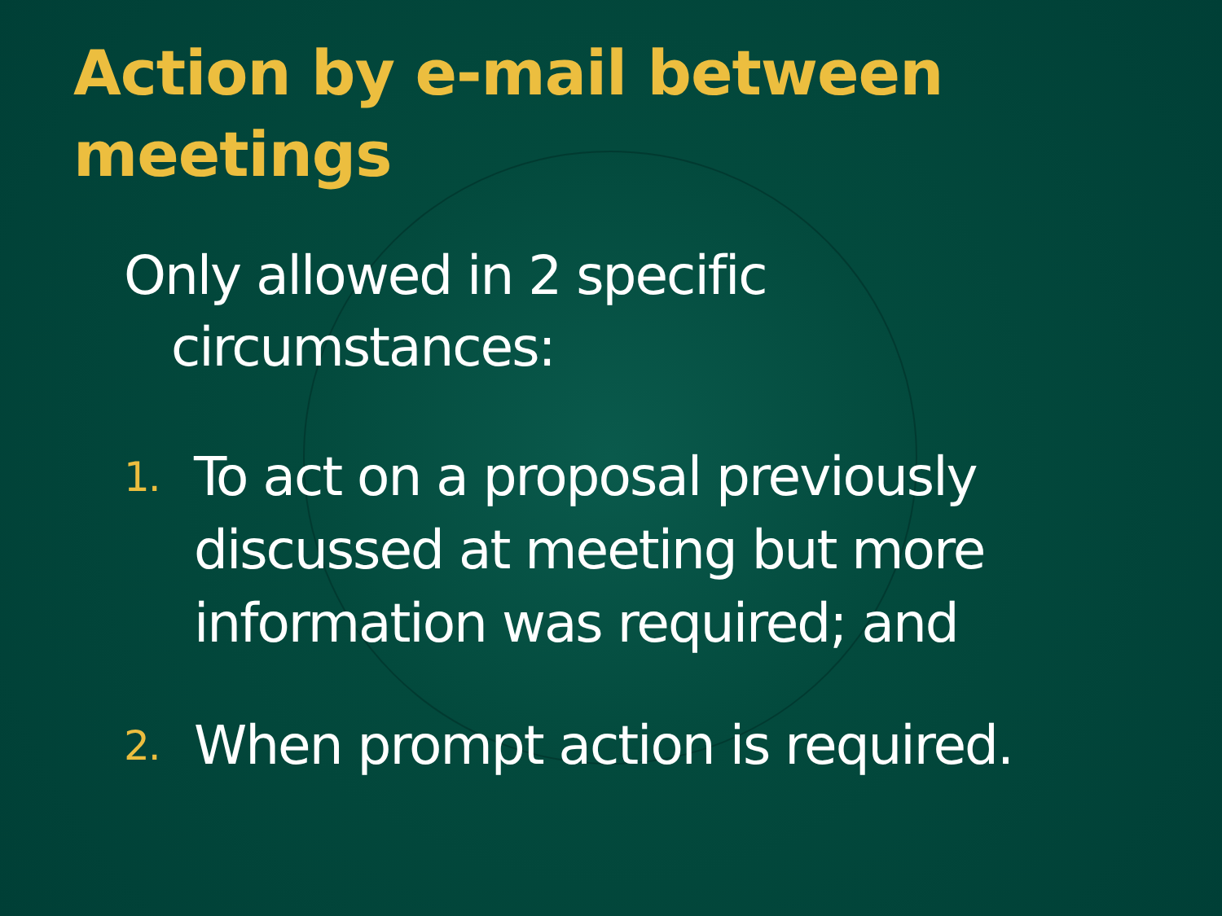Action by e-mail between meetings
Only allowed in 2 specific
circumstances:
1.
To act on a proposal previously discussed at meeting but more information was required; and
2.
When prompt action is required.